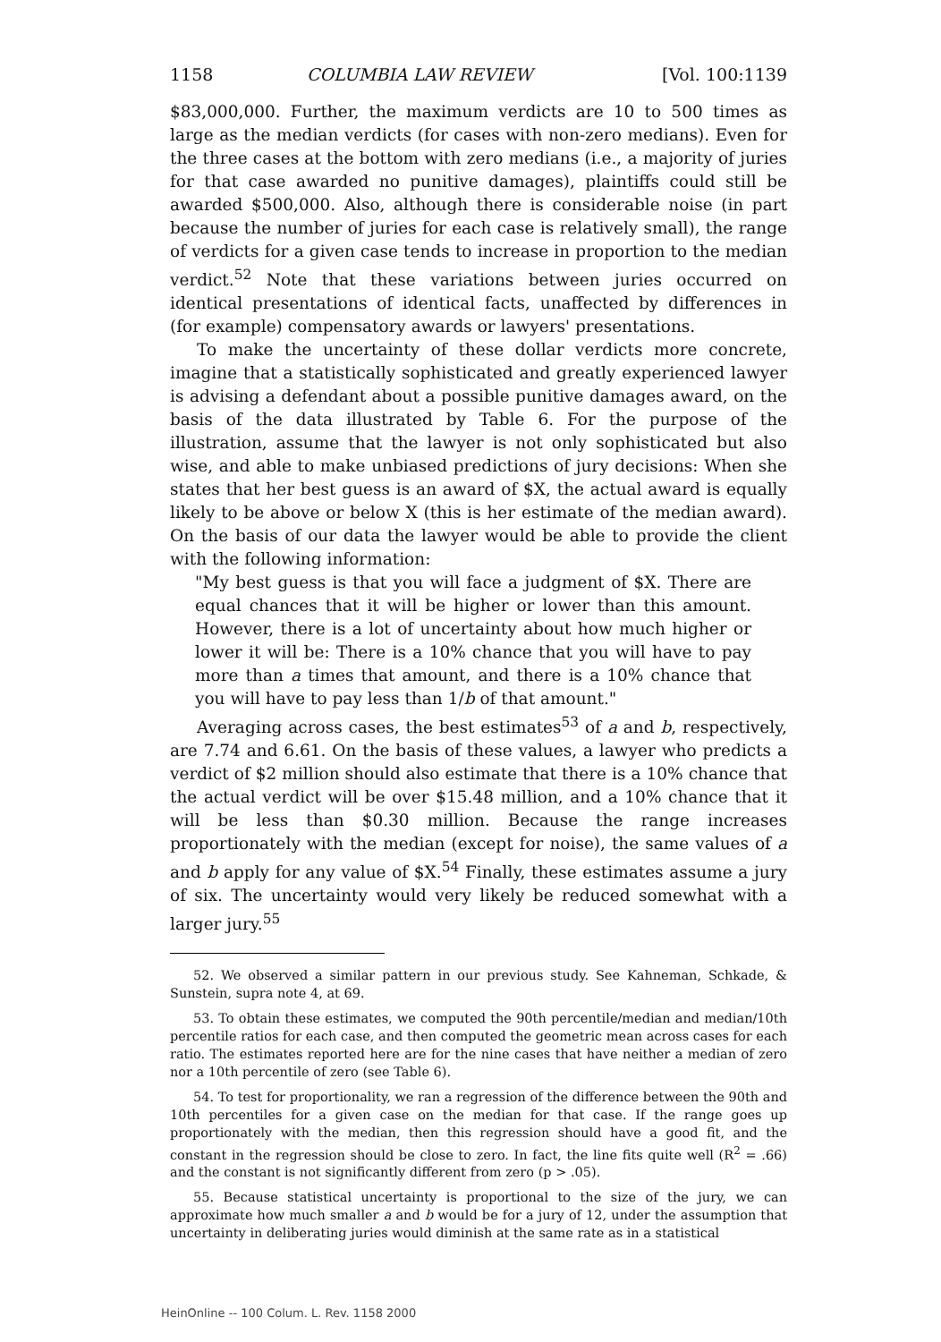1158 COLUMBIA LAW REVIEW [Vol. 100:1139
$83,000,000. Further, the maximum verdicts are 10 to 500 times as large as the median verdicts (for cases with non-zero medians). Even for the three cases at the bottom with zero medians (i.e., a majority of juries for that case awarded no punitive damages), plaintiffs could still be awarded $500,000. Also, although there is considerable noise (in part because the number of juries for each case is relatively small), the range of verdicts for a given case tends to increase in proportion to the median verdict.<sup>52</sup> Note that these variations between juries occurred on identical presentations of identical facts, unaffected by differences in (for example) compensatory awards or lawyers' presentations.
To make the uncertainty of these dollar verdicts more concrete, imagine that a statistically sophisticated and greatly experienced lawyer is advising a defendant about a possible punitive damages award, on the basis of the data illustrated by Table 6. For the purpose of the illustration, assume that the lawyer is not only sophisticated but also wise, and able to make unbiased predictions of jury decisions: When she states that her best guess is an award of $X, the actual award is equally likely to be above or below X (this is her estimate of the median award). On the basis of our data the lawyer would be able to provide the client with the following information:
"My best guess is that you will face a judgment of $X. There are equal chances that it will be higher or lower than this amount. However, there is a lot of uncertainty about how much higher or lower it will be: There is a 10% chance that you will have to pay more than a times that amount, and there is a 10% chance that you will have to pay less than 1/b of that amount."
Averaging across cases, the best estimates<sup>53</sup> of a and b, respectively, are 7.74 and 6.61. On the basis of these values, a lawyer who predicts a verdict of $2 million should also estimate that there is a 10% chance that the actual verdict will be over $15.48 million, and a 10% chance that it will be less than $0.30 million. Because the range increases proportionately with the median (except for noise), the same values of a and b apply for any value of $X.<sup>54</sup> Finally, these estimates assume a jury of six. The uncertainty would very likely be reduced somewhat with a larger jury.<sup>55</sup>
52. We observed a similar pattern in our previous study. See Kahneman, Schkade, & Sunstein, supra note 4, at 69.
53. To obtain these estimates, we computed the 90th percentile/median and median/10th percentile ratios for each case, and then computed the geometric mean across cases for each ratio. The estimates reported here are for the nine cases that have neither a median of zero nor a 10th percentile of zero (see Table 6).
54. To test for proportionality, we ran a regression of the difference between the 90th and 10th percentiles for a given case on the median for that case. If the range goes up proportionately with the median, then this regression should have a good fit, and the constant in the regression should be close to zero. In fact, the line fits quite well (R<sup>2</sup> = .66) and the constant is not significantly different from zero (p > .05).
55. Because statistical uncertainty is proportional to the size of the jury, we can approximate how much smaller a and b would be for a jury of 12, under the assumption that uncertainty in deliberating juries would diminish at the same rate as in a statistical
HeinOnline -- 100 Colum. L. Rev. 1158 2000